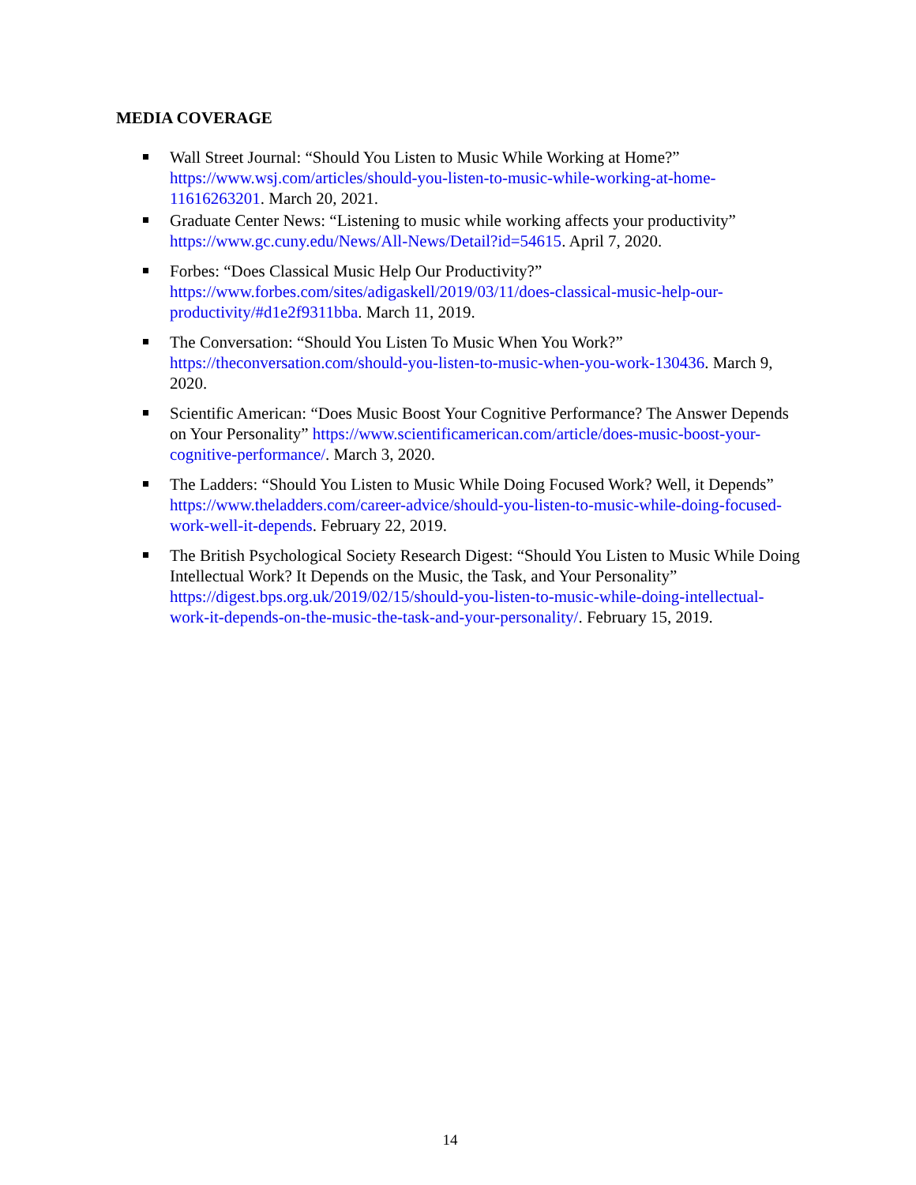MEDIA COVERAGE
Wall Street Journal: “Should You Listen to Music While Working at Home?” https://www.wsj.com/articles/should-you-listen-to-music-while-working-at-home-11616263201. March 20, 2021.
Graduate Center News: “Listening to music while working affects your productivity” https://www.gc.cuny.edu/News/All-News/Detail?id=54615. April 7, 2020.
Forbes: “Does Classical Music Help Our Productivity?” https://www.forbes.com/sites/adigaskell/2019/03/11/does-classical-music-help-our-productivity/#d1e2f9311bba. March 11, 2019.
The Conversation: “Should You Listen To Music When You Work?” https://theconversation.com/should-you-listen-to-music-when-you-work-130436. March 9, 2020.
Scientific American: “Does Music Boost Your Cognitive Performance? The Answer Depends on Your Personality” https://www.scientificamerican.com/article/does-music-boost-your-cognitive-performance/. March 3, 2020.
The Ladders: “Should You Listen to Music While Doing Focused Work? Well, it Depends” https://www.theladders.com/career-advice/should-you-listen-to-music-while-doing-focused-work-well-it-depends. February 22, 2019.
The British Psychological Society Research Digest: “Should You Listen to Music While Doing Intellectual Work? It Depends on the Music, the Task, and Your Personality” https://digest.bps.org.uk/2019/02/15/should-you-listen-to-music-while-doing-intellectual-work-it-depends-on-the-music-the-task-and-your-personality/. February 15, 2019.
14